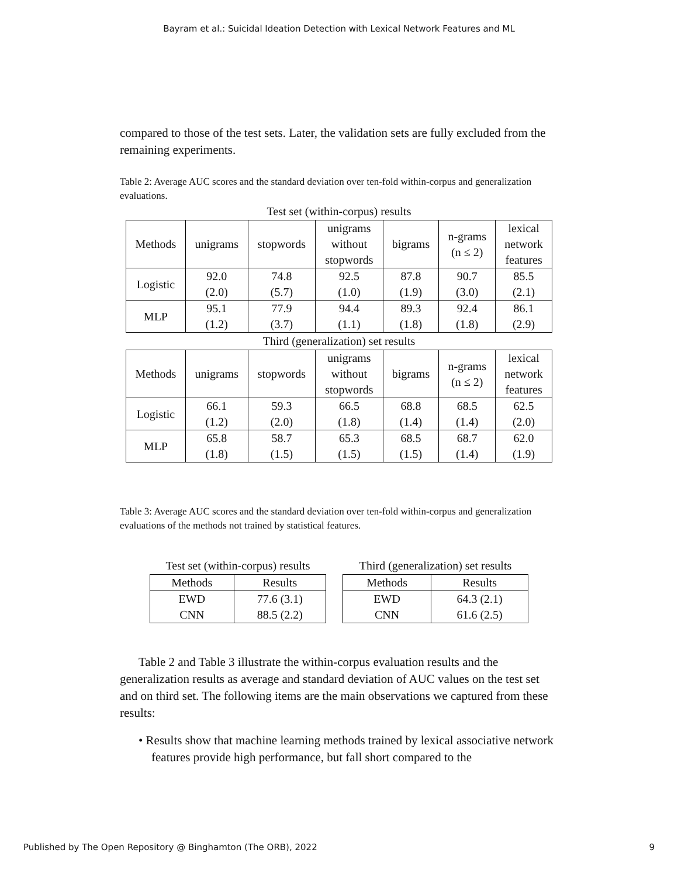Bayram et al.: Suicidal Ideation Detection with Lexical Network Features and ML
compared to those of the test sets. Later, the validation sets are fully excluded from the remaining experiments.
Table 2: Average AUC scores and the standard deviation over ten-fold within-corpus and generalization evaluations.
Test set (within-corpus) results
| Methods | unigrams | stopwords | unigrams without stopwords | bigrams | n-grams (n ≤ 2) | lexical network features |
| Logistic | 92.0 | 74.8 | 92.5 | 87.8 | 90.7 | 85.5 |
| | (2.0) | (5.7) | (1.0) | (1.9) | (3.0) | (2.1) |
| MLP | 95.1 | 77.9 | 94.4 | 89.3 | 92.4 | 86.1 |
| | (1.2) | (3.7) | (1.1) | (1.8) | (1.8) | (2.9) |
Third (generalization) set results
| Methods | unigrams | stopwords | unigrams without stopwords | bigrams | n-grams (n ≤ 2) | lexical network features |
| Logistic | 66.1 | 59.3 | 66.5 | 68.8 | 68.5 | 62.5 |
| | (1.2) | (2.0) | (1.8) | (1.4) | (1.4) | (2.0) |
| MLP | 65.8 | 58.7 | 65.3 | 68.5 | 68.7 | 62.0 |
| | (1.8) | (1.5) | (1.5) | (1.5) | (1.4) | (1.9) |
Table 3: Average AUC scores and the standard deviation over ten-fold within-corpus and generalization evaluations of the methods not trained by statistical features.
Test set (within-corpus) results
| Methods | Results |
| EWD | 77.6 (3.1) |
| CNN | 88.5 (2.2) |
Third (generalization) set results
| Methods | Results |
| EWD | 64.3 (2.1) |
| CNN | 61.6 (2.5) |
Table 2 and Table 3 illustrate the within-corpus evaluation results and the generalization results as average and standard deviation of AUC values on the test set and on third set. The following items are the main observations we captured from these results:
• Results show that machine learning methods trained by lexical associative network features provide high performance, but fall short compared to the
Published by The Open Repository @ Binghamton (The ORB), 2022 9